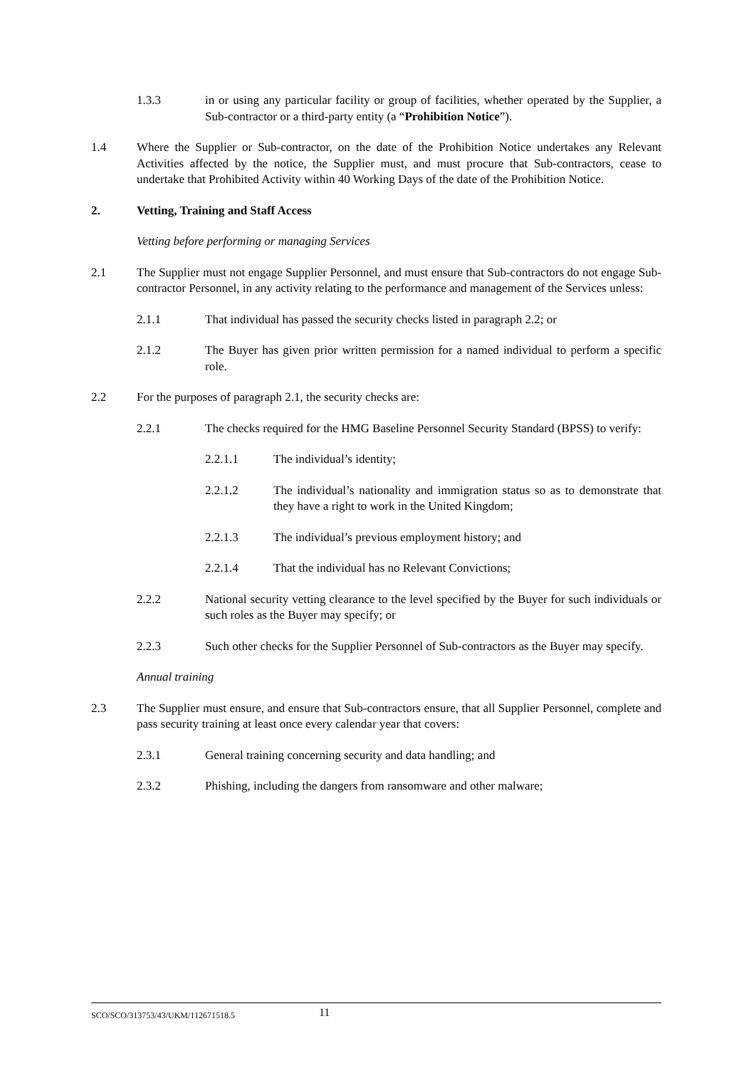1.3.3 in or using any particular facility or group of facilities, whether operated by the Supplier, a Sub-contractor or a third-party entity (a “Prohibition Notice”).
1.4 Where the Supplier or Sub-contractor, on the date of the Prohibition Notice undertakes any Relevant Activities affected by the notice, the Supplier must, and must procure that Sub-contractors, cease to undertake that Prohibited Activity within 40 Working Days of the date of the Prohibition Notice.
2. Vetting, Training and Staff Access
Vetting before performing or managing Services
2.1 The Supplier must not engage Supplier Personnel, and must ensure that Sub-contractors do not engage Sub-contractor Personnel, in any activity relating to the performance and management of the Services unless:
2.1.1 That individual has passed the security checks listed in paragraph 2.2; or
2.1.2 The Buyer has given prior written permission for a named individual to perform a specific role.
2.2 For the purposes of paragraph 2.1, the security checks are:
2.2.1 The checks required for the HMG Baseline Personnel Security Standard (BPSS) to verify:
2.2.1.1 The individual’s identity;
2.2.1.2 The individual’s nationality and immigration status so as to demonstrate that they have a right to work in the United Kingdom;
2.2.1.3 The individual’s previous employment history; and
2.2.1.4 That the individual has no Relevant Convictions;
2.2.2 National security vetting clearance to the level specified by the Buyer for such individuals or such roles as the Buyer may specify; or
2.2.3 Such other checks for the Supplier Personnel of Sub-contractors as the Buyer may specify.
Annual training
2.3 The Supplier must ensure, and ensure that Sub-contractors ensure, that all Supplier Personnel, complete and pass security training at least once every calendar year that covers:
2.3.1 General training concerning security and data handling; and
2.3.2 Phishing, including the dangers from ransomware and other malware;
SCO/SCO/313753/43/UKM/112671518.5 11